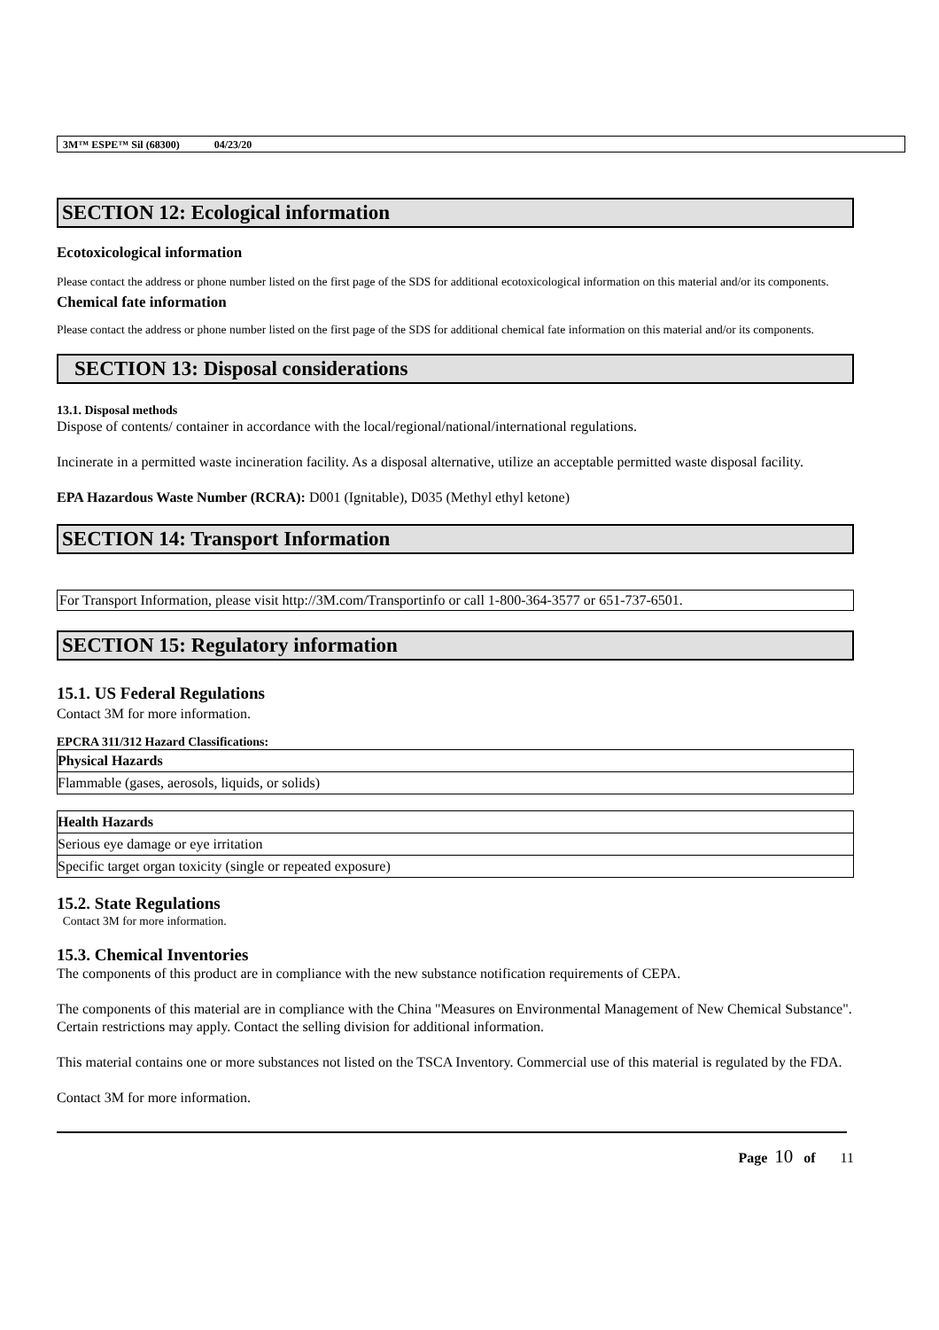3M™ ESPE™ Sil (68300) 04/23/20
SECTION 12: Ecological information
Ecotoxicological information
Please contact the address or phone number listed on the first page of the SDS for additional ecotoxicological information on this material and/or its components.
Chemical fate information
Please contact the address or phone number listed on the first page of the SDS for additional chemical fate information on this material and/or its components.
SECTION 13: Disposal considerations
13.1. Disposal methods
Dispose of contents/ container in accordance with the local/regional/national/international regulations.
Incinerate in a permitted waste incineration facility. As a disposal alternative, utilize an acceptable permitted waste disposal facility.
EPA Hazardous Waste Number (RCRA): D001 (Ignitable), D035 (Methyl ethyl ketone)
SECTION 14: Transport Information
For Transport Information, please visit http://3M.com/Transportinfo or call 1-800-364-3577 or 651-737-6501.
SECTION 15: Regulatory information
15.1. US Federal Regulations
Contact 3M for more information.
EPCRA 311/312 Hazard Classifications:
| Physical Hazards |
| --- |
| Flammable (gases, aerosols, liquids, or solids) |
| Health Hazards |
| --- |
| Serious eye damage or eye irritation |
| Specific target organ toxicity (single or repeated exposure) |
15.2. State Regulations
Contact 3M for more information.
15.3. Chemical Inventories
The components of this product are in compliance with the new substance notification requirements of CEPA.
The components of this material are in compliance with the China "Measures on Environmental Management of New Chemical Substance". Certain restrictions may apply. Contact the selling division for additional information.
This material contains one or more substances not listed on the TSCA Inventory. Commercial use of this material is regulated by the FDA.
Contact 3M for more information.
Page 10 of 11